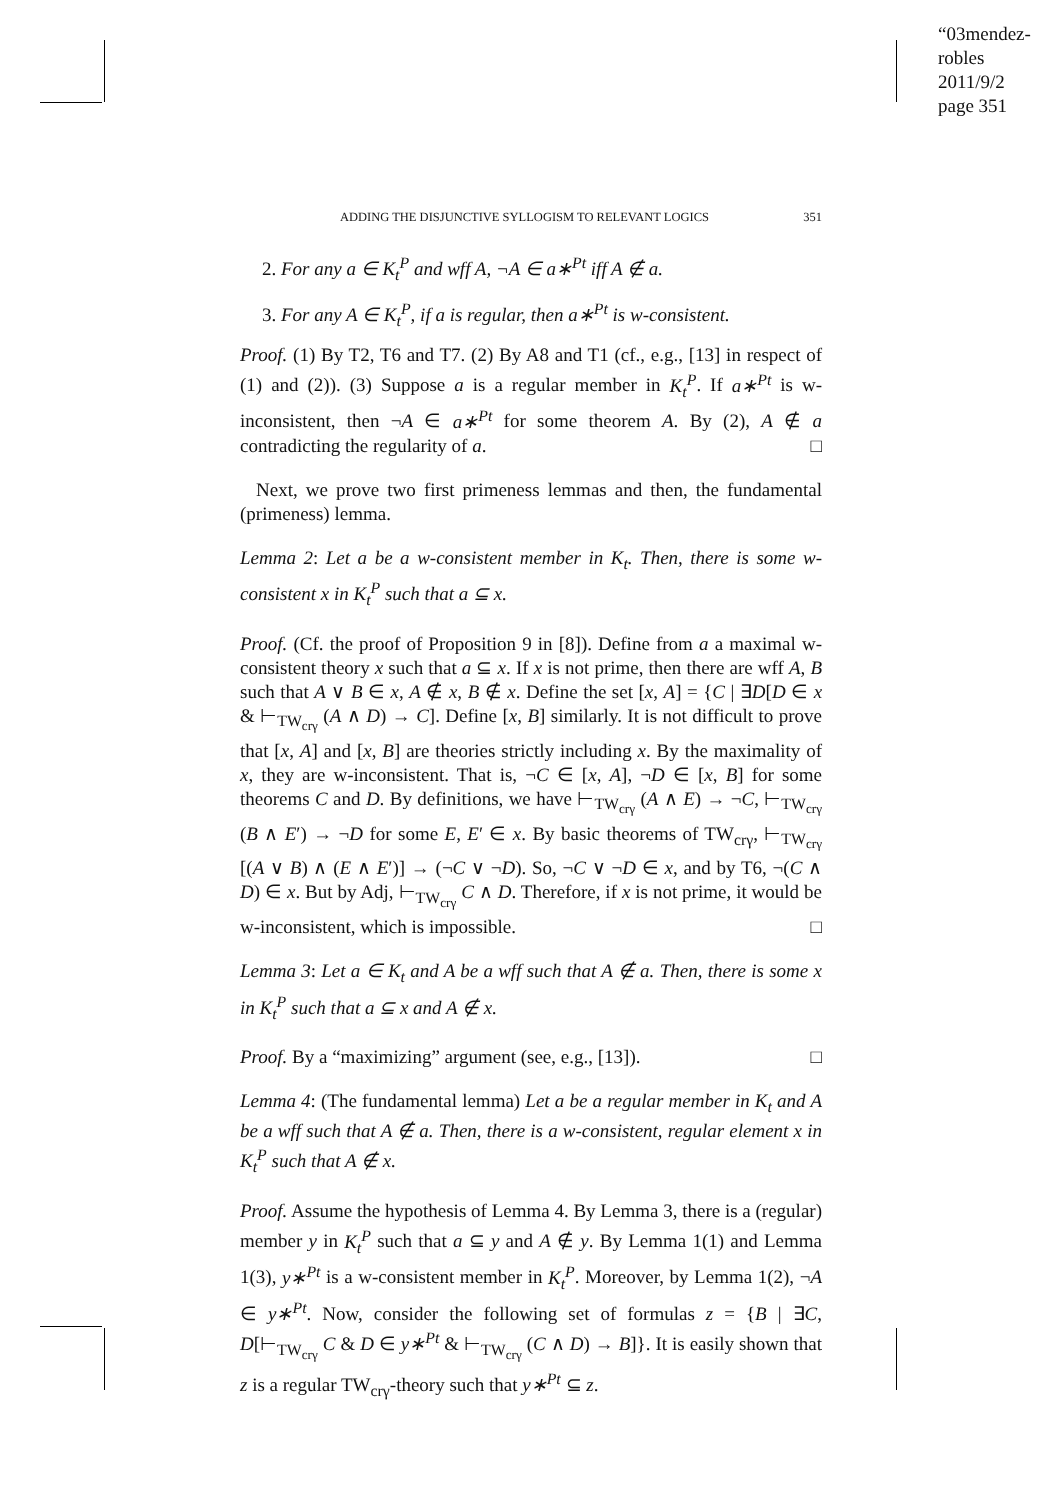“03mendez-robles
2011/9/2
page 351
ADDING THE DISJUNCTIVE SYLLOGISM TO RELEVANT LOGICS 351
2. For any a ∈ K<sub>t</sub><sup>P</sup> and wff A, ¬A ∈ a∗<sup>Pt</sup> iff A ∉ a.
3. For any A ∈ K<sub>t</sub><sup>P</sup>, if a is regular, then a∗<sup>Pt</sup> is w-consistent.
Proof. (1) By T2, T6 and T7. (2) By A8 and T1 (cf., e.g., [13] in respect of (1) and (2)). (3) Suppose a is a regular member in K<sub>t</sub><sup>P</sup>. If a∗<sup>Pt</sup> is w-inconsistent, then ¬A ∈ a∗<sup>Pt</sup> for some theorem A. By (2), A ∉ a contradicting the regularity of a. □
Next, we prove two first primeness lemmas and then, the fundamental (primeness) lemma.
Lemma 2: Let a be a w-consistent member in K<sub>t</sub>. Then, there is some w-consistent x in K<sub>t</sub><sup>P</sup> such that a ⊆ x.
Proof. (Cf. the proof of Proposition 9 in [8]). Define from a a maximal w-consistent theory x such that a ⊆ x. If x is not prime, then there are wff A, B such that A ∨ B ∈ x, A ∉ x, B ∉ x. Define the set [x, A] = {C | ∃D[D ∈ x & ⊢<sub>TW<sub>crγ</sub></sub> (A ∧ D) → C]. Define [x, B] similarly. It is not difficult to prove that [x, A] and [x, B] are theories strictly including x. By the maximality of x, they are w-inconsistent. That is, ¬C ∈ [x, A], ¬D ∈ [x, B] for some theorems C and D. By definitions, we have ⊢<sub>TW<sub>crγ</sub></sub> (A ∧ E) → ¬C, ⊢<sub>TW<sub>crγ</sub></sub> (B ∧ E′) → ¬D for some E, E′ ∈ x. By basic theorems of TW<sub>crγ</sub>, ⊢<sub>TW<sub>crγ</sub></sub> [(A ∨ B) ∧ (E ∧ E′)] → (¬C ∨ ¬D). So, ¬C ∨ ¬D ∈ x, and by T6, ¬(C ∧ D) ∈ x. But by Adj, ⊢<sub>TW<sub>crγ</sub></sub> C ∧ D. Therefore, if x is not prime, it would be w-inconsistent, which is impossible. □
Lemma 3: Let a ∈ K<sub>t</sub> and A be a wff such that A ∉ a. Then, there is some x in K<sub>t</sub><sup>P</sup> such that a ⊆ x and A ∉ x.
Proof. By a “maximizing” argument (see, e.g., [13]). □
Lemma 4: (The fundamental lemma) Let a be a regular member in K<sub>t</sub> and A be a wff such that A ∉ a. Then, there is a w-consistent, regular element x in K<sub>t</sub><sup>P</sup> such that A ∉ x.
Proof. Assume the hypothesis of Lemma 4. By Lemma 3, there is a (regular) member y in K<sub>t</sub><sup>P</sup> such that a ⊆ y and A ∉ y. By Lemma 1(1) and Lemma 1(3), y∗<sup>Pt</sup> is a w-consistent member in K<sub>t</sub><sup>P</sup>. Moreover, by Lemma 1(2), ¬A ∈ y∗<sup>Pt</sup>. Now, consider the following set of formulas z = {B | ∃C, D[⊢<sub>TW<sub>crγ</sub></sub> C & D ∈ y∗<sup>Pt</sup> & ⊢<sub>TW<sub>crγ</sub></sub> (C ∧ D) → B]}. It is easily shown that z is a regular TW<sub>crγ</sub>-theory such that y∗<sup>Pt</sup> ⊆ z.